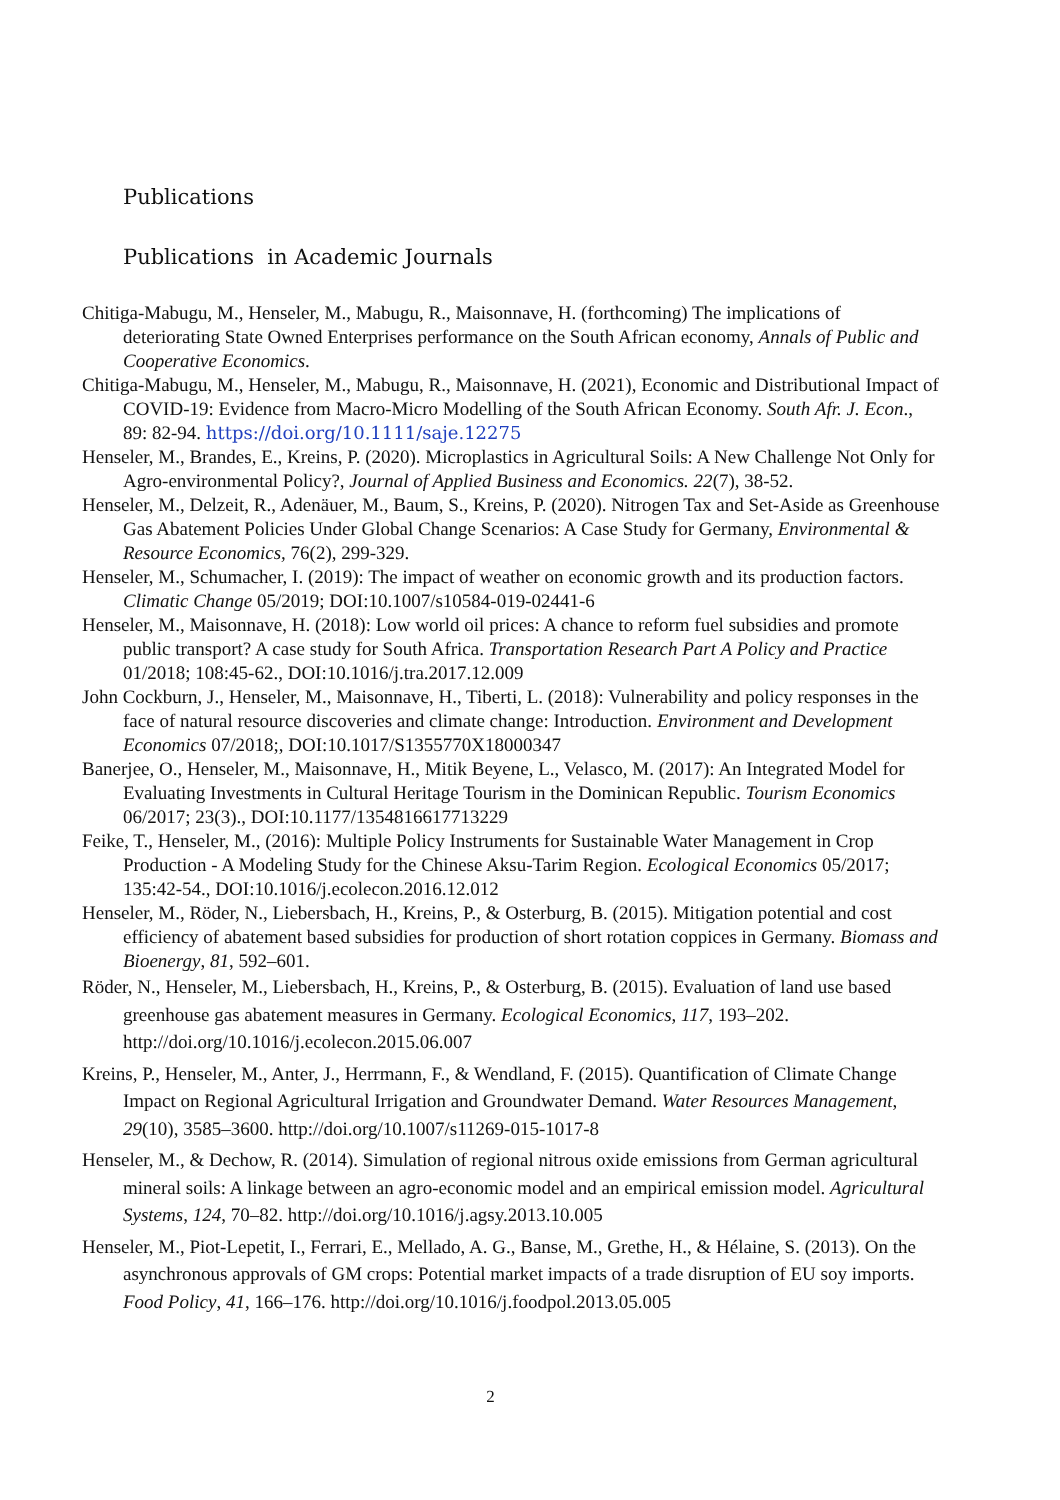Publications
Publications in Academic Journals
Chitiga-Mabugu, M., Henseler, M., Mabugu, R., Maisonnave, H. (forthcoming) The implications of deteriorating State Owned Enterprises performance on the South African economy, Annals of Public and Cooperative Economics.
Chitiga-Mabugu, M., Henseler, M., Mabugu, R., Maisonnave, H. (2021), Economic and Distributional Impact of COVID-19: Evidence from Macro-Micro Modelling of the South African Economy. South Afr. J. Econ., 89: 82-94. https://doi.org/10.1111/saje.12275
Henseler, M., Brandes, E., Kreins, P. (2020). Microplastics in Agricultural Soils: A New Challenge Not Only for Agro-environmental Policy?, Journal of Applied Business and Economics. 22(7), 38-52.
Henseler, M., Delzeit, R., Adenäuer, M., Baum, S., Kreins, P. (2020). Nitrogen Tax and Set-Aside as Greenhouse Gas Abatement Policies Under Global Change Scenarios: A Case Study for Germany, Environmental & Resource Economics, 76(2), 299-329.
Henseler, M., Schumacher, I. (2019): The impact of weather on economic growth and its production factors. Climatic Change 05/2019; DOI:10.1007/s10584-019-02441-6
Henseler, M., Maisonnave, H. (2018): Low world oil prices: A chance to reform fuel subsidies and promote public transport? A case study for South Africa. Transportation Research Part A Policy and Practice 01/2018; 108:45-62., DOI:10.1016/j.tra.2017.12.009
John Cockburn, J., Henseler, M., Maisonnave, H., Tiberti, L. (2018): Vulnerability and policy responses in the face of natural resource discoveries and climate change: Introduction. Environment and Development Economics 07/2018;, DOI:10.1017/S1355770X18000347
Banerjee, O., Henseler, M., Maisonnave, H., Mitik Beyene, L., Velasco, M. (2017): An Integrated Model for Evaluating Investments in Cultural Heritage Tourism in the Dominican Republic. Tourism Economics 06/2017; 23(3)., DOI:10.1177/1354816617713229
Feike, T., Henseler, M., (2016): Multiple Policy Instruments for Sustainable Water Management in Crop Production - A Modeling Study for the Chinese Aksu-Tarim Region. Ecological Economics 05/2017; 135:42-54., DOI:10.1016/j.ecolecon.2016.12.012
Henseler, M., Röder, N., Liebersbach, H., Kreins, P., & Osterburg, B. (2015). Mitigation potential and cost efficiency of abatement based subsidies for production of short rotation coppices in Germany. Biomass and Bioenergy, 81, 592–601.
Röder, N., Henseler, M., Liebersbach, H., Kreins, P., & Osterburg, B. (2015). Evaluation of land use based greenhouse gas abatement measures in Germany. Ecological Economics, 117, 193–202. http://doi.org/10.1016/j.ecolecon.2015.06.007
Kreins, P., Henseler, M., Anter, J., Herrmann, F., & Wendland, F. (2015). Quantification of Climate Change Impact on Regional Agricultural Irrigation and Groundwater Demand. Water Resources Management, 29(10), 3585–3600. http://doi.org/10.1007/s11269-015-1017-8
Henseler, M., & Dechow, R. (2014). Simulation of regional nitrous oxide emissions from German agricultural mineral soils: A linkage between an agro-economic model and an empirical emission model. Agricultural Systems, 124, 70–82. http://doi.org/10.1016/j.agsy.2013.10.005
Henseler, M., Piot-Lepetit, I., Ferrari, E., Mellado, A. G., Banse, M., Grethe, H., & Hélaine, S. (2013). On the asynchronous approvals of GM crops: Potential market impacts of a trade disruption of EU soy imports. Food Policy, 41, 166–176. http://doi.org/10.1016/j.foodpol.2013.05.005
2